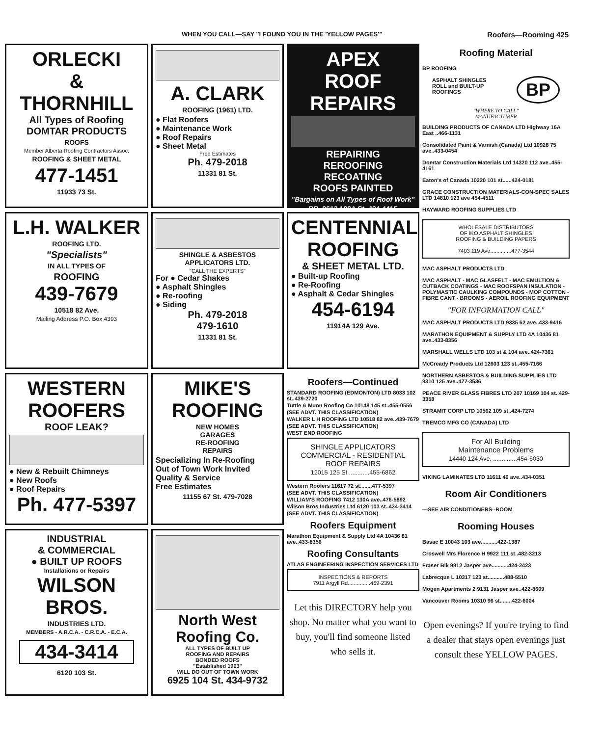WHEN YOU CALL—SAY "I FOUND YOU IN THE 'YELLOW PAGES'" Roofers—Rooming 425
ORLECKI
&
THORNHILL
All Types of Roofing
DOMTAR PRODUCTS
ROOFS
Member Alberta Roofing Contractors Assoc.
ROOFING & SHEET METAL
477-1451
11933 73 St.
L.H. WALKER
ROOFING LTD.
"Specialists"
IN ALL TYPES OF
ROOFING
439-7679
10518 82 Ave.
Mailing Address P.O. Box 4393
WESTERN
ROOFERS
ROOF LEAK?
● New & Rebuilt Chimneys
● New Roofs
● Roof Repairs
Ph. 477-5397
INDUSTRIAL
& COMMERCIAL
● BUILT UP ROOFS
Installations or Repairs
WILSON BROS.
INDUSTRIES LTD.
MEMBERS - A.R.C.A. - C.R.C.A. - E.C.A.
434-3414
6120 103 St.
A. CLARK
ROOFING (1961) LTD.
● Flat Roofers
● Maintenance Work
● Roof Repairs
● Sheet Metal
Free Estimates
Ph. 479-2018
11331 81 St.
SHINGLE & ASBESTOS
APPLICATORS LTD.
"CALL THE EXPERTS"
For ● Cedar Shakes
● Asphalt Shingles
● Re-roofing
● Siding
Ph. 479-2018
479-1610
11331 81 St.
MIKE'S
ROOFING
NEW HOMES
GARAGES
RE-ROOFING
REPAIRS
Specializing In Re-Roofing
Out of Town Work Invited
Quality & Service
Free Estimates
11155 67 St. 479-7028
North West Roofing Co.
ALL TYPES OF BUILT UP
ROOFING AND REPAIRS
BONDED ROOFS
"Established 1903"
WILL DO OUT OF TOWN WORK
6925 104 St. 434-9732
APEX
ROOF REPAIRS
REPAIRING
REROOFING
RECOATING
ROOFS PAINTED
"Bargains on All Types of Roof Work"
RR. 9613 100A St. 424-4415
CENTENNIAL
ROOFING
& SHEET METAL LTD.
● Built-up Roofing
● Re-Roofing
● Asphalt & Cedar Shingles
454-6194
11914A 129 Ave.
Roofers—Continued
STANDARD ROOFING (EDMONTON) LTD 8033 102 st..439-2720
Tuttle & Munn Roofing Co 10148 145 st..455-0556
(SEE ADVT. THIS CLASSIFICATION)
WALKER L H ROOFING LTD 10518 82 ave..439-7679
(SEE ADVT. THIS CLASSIFICATION)
WEST END ROOFING
SHINGLE APPLICATORS
COMMERCIAL - RESIDENTIAL
ROOF REPAIRS
12015 125 St ............455-6862
Western Roofers 11617 72 st........477-5397
(SEE ADVT. THIS CLASSIFICATION)
WILLIAM'S ROOFING 7412 130A ave..476-5892
Wilson Bros Industries Ltd 6120 103 st..434-3414
(SEE ADVT. THIS CLASSIFICATION)
Roofers Equipment
Marathon Equipment & Supply Ltd 4A 10436 81 ave..433-8356
Roofing Consultants
ATLAS ENGINEERING INSPECTION SERVICES LTD
INSPECTIONS & REPORTS
7911 Argyll Rd...............469-2391
Let this DIRECTORY help you shop. No matter what you want to buy, you'll find someone listed who sells it.
Roofing Material
BP ROOFING
ASPHALT SHINGLES
ROLL and BUILT-UP
ROOFINGS
BP
"WHERE TO CALL"
MANUFACTURER
BUILDING PRODUCTS OF CANADA LTD Highway 16A East ..466-1131
Consolidated Paint & Varnish (Canada) Ltd 10928 75 ave..433-0454
Domtar Construction Materials Ltd 14320 112 ave..455-4161
Eaton's of Canada 10220 101 st......424-0181
GRACE CONSTRUCTION MATERIALS-CON-SPEC SALES LTD 14810 123 ave 454-4511
HAYWARD ROOFING SUPPLIES LTD
WHOLESALE DISTRIBUTORS
OF IKO ASPHALT SHINGLES
ROOFING & BUILDING PAPERS
7403 119 Ave..............477-3544
MAC ASPHALT PRODUCTS LTD
MAC ASPHALT - MAC GLASFELT - MAC EMULTION & CUTBACK COATINGS - MAC ROOFSPAN INSULATION - POLYMASTIC CAULKING COMPOUNDS - MOP COTTON - FIBRE CANT - BROOMS - AEROIL ROOFING EQUIPMENT
"FOR INFORMATION CALL"
MAC ASPHALT PRODUCTS LTD 9335 62 ave..433-9416
MARATHON EQUIPMENT & SUPPLY LTD 4A 10436 81 ave..433-8356
MARSHALL WELLS LTD 103 st & 104 ave..424-7361
McCready Products Ltd 12603 123 st..455-7166
NORTHERN ASBESTOS & BUILDING SUPPLIES LTD 9310 125 ave..477-3536
PEACE RIVER GLASS FIBRES LTD 207 10169 104 st..429-3358
STRAMIT CORP LTD 10562 109 st..424-7274
TREMCO MFG CO (CANADA) LTD
For All Building
Maintenance Problems
14440 124 Ave. ..............454-6030
VIKING LAMINATES LTD 11611 40 ave..434-0351
Room Air Conditioners
—SEE AIR CONDITIONERS--ROOM
Rooming Houses
Basac E 10043 103 ave...........422-1387
Croswell Mrs Florence H 9922 111 st..482-3213
Fraser Blk 9912 Jasper ave...........424-2423
Labrecque L 10317 123 st...........488-5510
Mogen Apartments 2 9131 Jasper ave..422-8609
Vancouver Rooms 10310 96 st........422-6004
Open evenings? If you're trying to find a dealer that stays open evenings just consult these YELLOW PAGES.